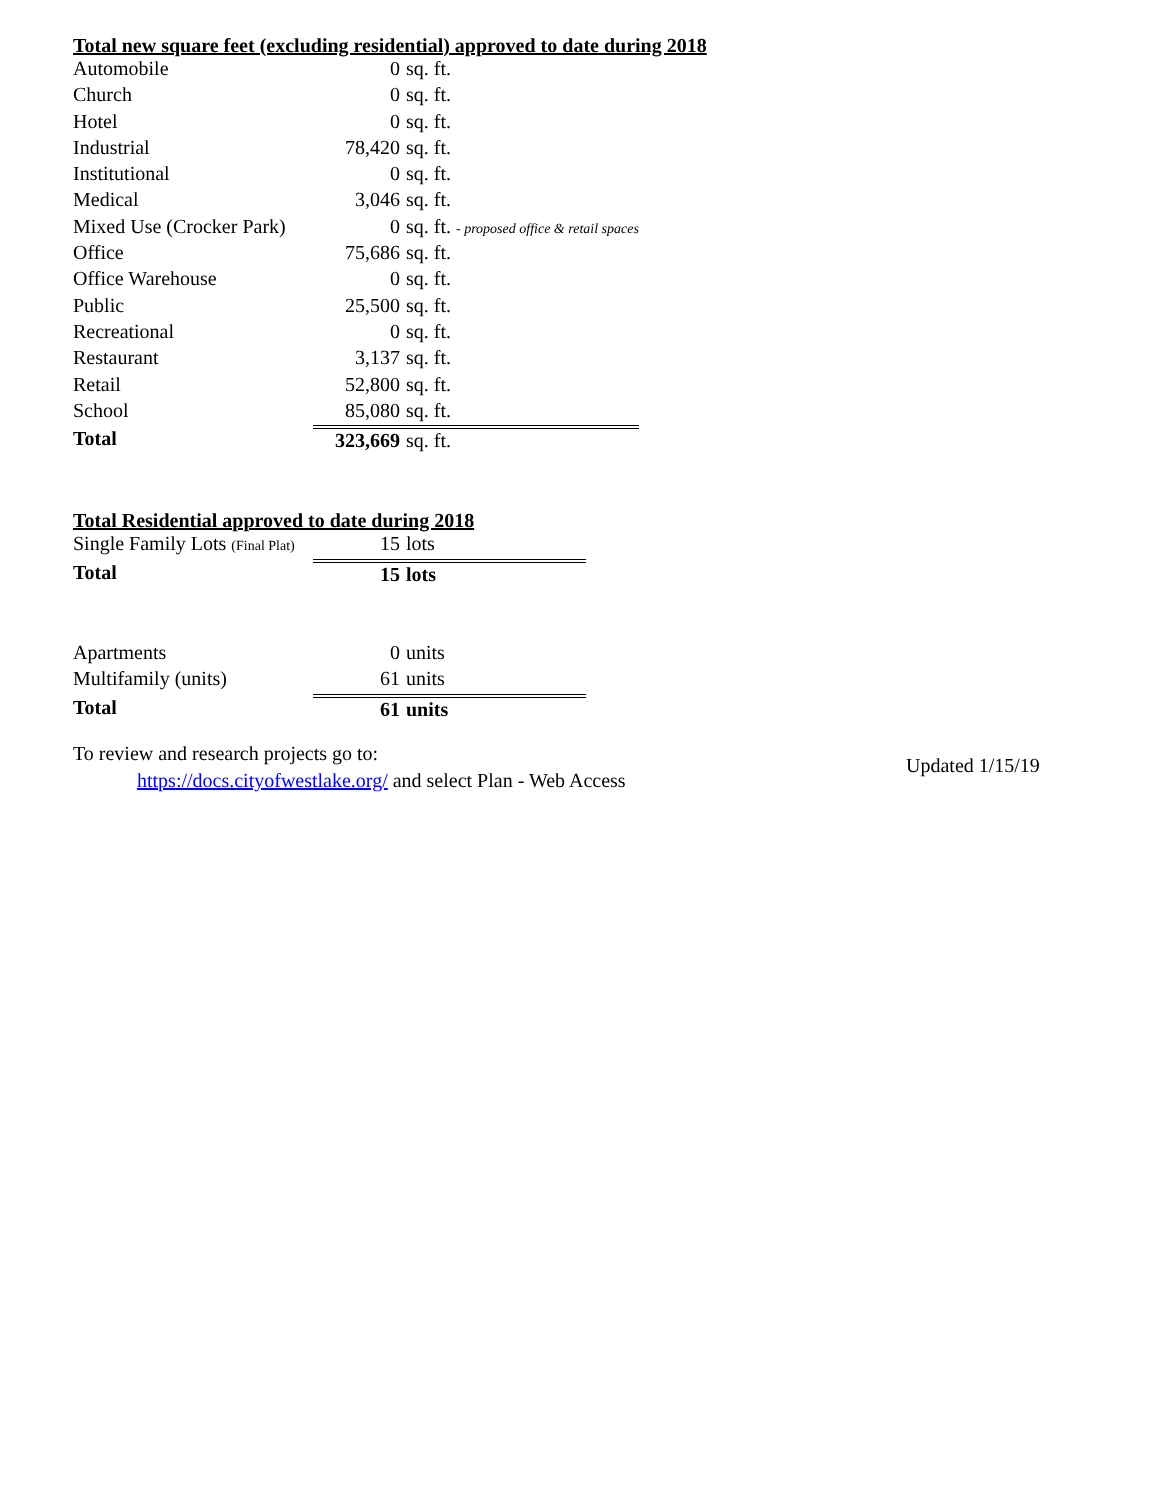Total new square feet (excluding residential) approved to date during 2018
| Automobile | 0 | sq. ft. |
| Church | 0 | sq. ft. |
| Hotel | 0 | sq. ft. |
| Industrial | 78,420 | sq. ft. |
| Institutional | 0 | sq. ft. |
| Medical | 3,046 | sq. ft. |
| Mixed Use (Crocker Park) | 0 | sq. ft. - proposed office & retail spaces |
| Office | 75,686 | sq. ft. |
| Office Warehouse | 0 | sq. ft. |
| Public | 25,500 | sq. ft. |
| Recreational | 0 | sq. ft. |
| Restaurant | 3,137 | sq. ft. |
| Retail | 52,800 | sq. ft. |
| School | 85,080 | sq. ft. |
| Total | 323,669 | sq. ft. |
Total Residential approved to date during 2018
| Single Family Lots (Final Plat) | 15 | lots |
| Total | 15 | lots |
| Apartments | 0 | units |
| Multifamily (units) | 61 | units |
| Total | 61 | units |
To review and research projects go to:
https://docs.cityofwestlake.org/ and select Plan - Web Access
Updated 1/15/19